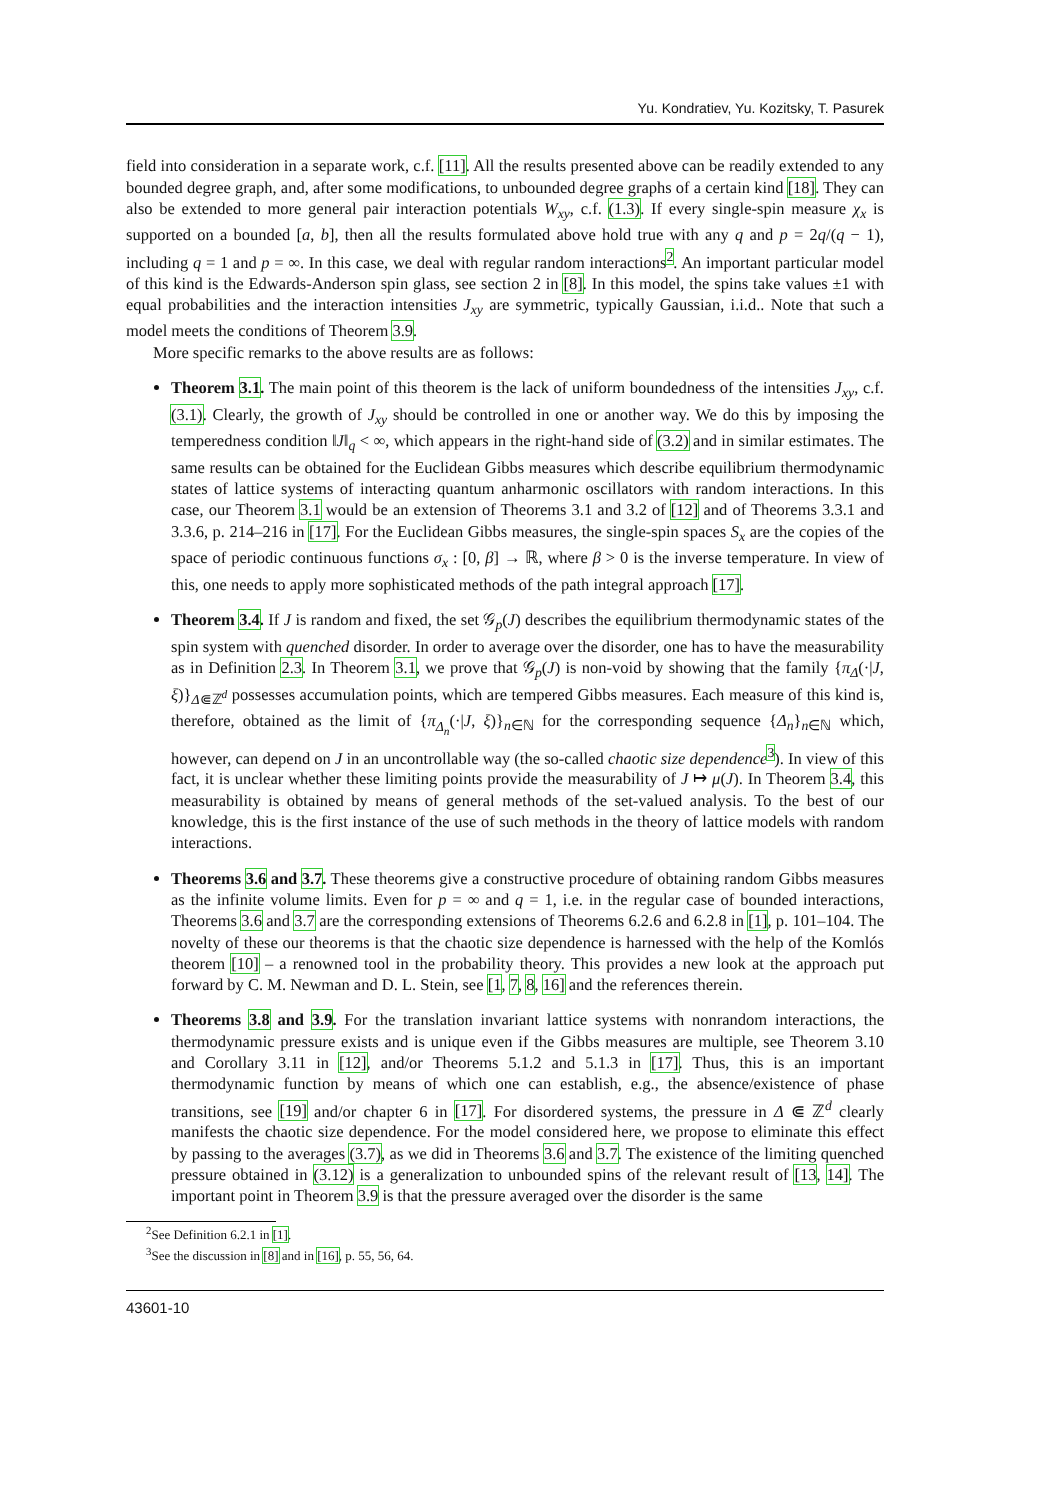Yu. Kondratiev, Yu. Kozitsky, T. Pasurek
field into consideration in a separate work, c.f. [11]. All the results presented above can be readily extended to any bounded degree graph, and, after some modifications, to unbounded degree graphs of a certain kind [18]. They can also be extended to more general pair interaction potentials W<sub>xy</sub>, c.f. (1.3). If every single-spin measure χ<sub>x</sub> is supported on a bounded [a, b], then all the results formulated above hold true with any q and p = 2q/(q − 1), including q = 1 and p = ∞. In this case, we deal with regular random interactions<sup>2</sup>. An important particular model of this kind is the Edwards-Anderson spin glass, see section 2 in [8]. In this model, the spins take values ±1 with equal probabilities and the interaction intensities J<sub>xy</sub> are symmetric, typically Gaussian, i.i.d.. Note that such a model meets the conditions of Theorem 3.9.
More specific remarks to the above results are as follows:
Theorem 3.1. The main point of this theorem is the lack of uniform boundedness of the intensities J<sub>xy</sub>, c.f. (3.1). Clearly, the growth of J<sub>xy</sub> should be controlled in one or another way. We do this by imposing the temperedness condition ‖J‖<sub>q</sub> < ∞, which appears in the right-hand side of (3.2) and in similar estimates. The same results can be obtained for the Euclidean Gibbs measures which describe equilibrium thermodynamic states of lattice systems of interacting quantum anharmonic oscillators with random interactions. In this case, our Theorem 3.1 would be an extension of Theorems 3.1 and 3.2 of [12] and of Theorems 3.3.1 and 3.3.6, p. 214–216 in [17]. For the Euclidean Gibbs measures, the single-spin spaces S<sub>x</sub> are the copies of the space of periodic continuous functions σ<sub>x</sub> : [0, β] → ℝ, where β > 0 is the inverse temperature. In view of this, one needs to apply more sophisticated methods of the path integral approach [17].
Theorem 3.4. If J is random and fixed, the set 𝒢<sub>p</sub>(J) describes the equilibrium thermodynamic states of the spin system with quenched disorder. In order to average over the disorder, one has to have the measurability as in Definition 2.3. In Theorem 3.1, we prove that 𝒢<sub>p</sub>(J) is non-void by showing that the family {π<sub>Δ</sub>(·|J, ξ)}<sub>Δ⋐ℤ<sup>d</sup></sub> possesses accumulation points, which are tempered Gibbs measures. Each measure of this kind is, therefore, obtained as the limit of {π<sub>Δ<sub>n</sub></sub>(·|J, ξ)}<sub>n∈ℕ</sub> for the corresponding sequence {Δ<sub>n</sub>}<sub>n∈ℕ</sub> which, however, can depend on J in an uncontrollable way (the so-called chaotic size dependence<sup>3</sup>). In view of this fact, it is unclear whether these limiting points provide the measurability of J ↦ μ(J). In Theorem 3.4, this measurability is obtained by means of general methods of the set-valued analysis. To the best of our knowledge, this is the first instance of the use of such methods in the theory of lattice models with random interactions.
Theorems 3.6 and 3.7. These theorems give a constructive procedure of obtaining random Gibbs measures as the infinite volume limits. Even for p = ∞ and q = 1, i.e. in the regular case of bounded interactions, Theorems 3.6 and 3.7 are the corresponding extensions of Theorems 6.2.6 and 6.2.8 in [1], p. 101–104. The novelty of these our theorems is that the chaotic size dependence is harnessed with the help of the Komlós theorem [10] – a renowned tool in the probability theory. This provides a new look at the approach put forward by C. M. Newman and D. L. Stein, see [1, 7, 8, 16] and the references therein.
Theorems 3.8 and 3.9. For the translation invariant lattice systems with nonrandom interactions, the thermodynamic pressure exists and is unique even if the Gibbs measures are multiple, see Theorem 3.10 and Corollary 3.11 in [12], and/or Theorems 5.1.2 and 5.1.3 in [17]. Thus, this is an important thermodynamic function by means of which one can establish, e.g., the absence/existence of phase transitions, see [19] and/or chapter 6 in [17]. For disordered systems, the pressure in Δ ⋐ ℤ<sup>d</sup> clearly manifests the chaotic size dependence. For the model considered here, we propose to eliminate this effect by passing to the averages (3.7), as we did in Theorems 3.6 and 3.7. The existence of the limiting quenched pressure obtained in (3.12) is a generalization to unbounded spins of the relevant result of [13, 14]. The important point in Theorem 3.9 is that the pressure averaged over the disorder is the same
<sup>2</sup> See Definition 6.2.1 in [1].
<sup>3</sup> See the discussion in [8] and in [16], p. 55, 56, 64.
43601-10